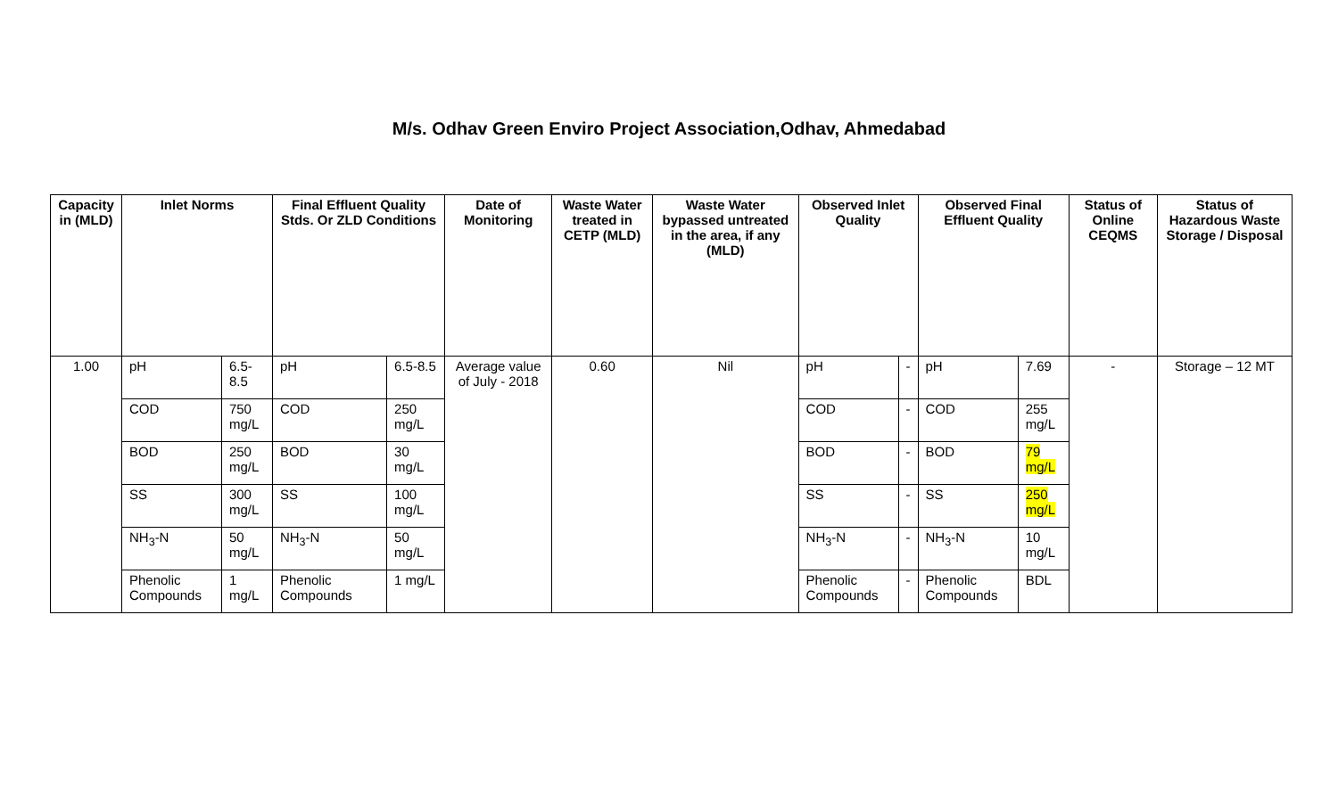M/s. Odhav Green Enviro Project Association,Odhav, Ahmedabad
| Capacity in (MLD) | Inlet Norms | | Final Effluent Quality Stds. Or ZLD Conditions | | Date of Monitoring | Waste Water treated in CETP (MLD) | Waste Water bypassed untreated in the area, if any (MLD) | Observed Inlet Quality | | Observed Final Effluent Quality | | Status of Online CEQMS | Status of Hazardous Waste Storage / Disposal |
| --- | --- | --- | --- | --- | --- | --- | --- | --- | --- | --- | --- | --- | --- |
| 1.00 | pH | 6.5-8.5 | pH | 6.5-8.5 | Average value of July - 2018 | 0.60 | Nil | pH | - | pH | 7.69 | - | Storage – 12 MT |
| | COD | 750 mg/L | COD | 250 mg/L | | | | COD | - | COD | 255 mg/L | | |
| | BOD | 250 mg/L | BOD | 30 mg/L | | | | BOD | - | BOD | 79 mg/L | | |
| | SS | 300 mg/L | SS | 100 mg/L | | | | SS | - | SS | 250 mg/L | | |
| | NH<sub>3</sub>-N | 50 mg/L | NH<sub>3</sub>-N | 50 mg/L | | | | NH<sub>3</sub>-N | - | NH<sub>3</sub>-N | 10 mg/L | | |
| | Phenolic Compounds | 1 mg/L | Phenolic Compounds | 1 mg/L | | | | Phenolic Compounds | - | Phenolic Compounds | BDL | | |